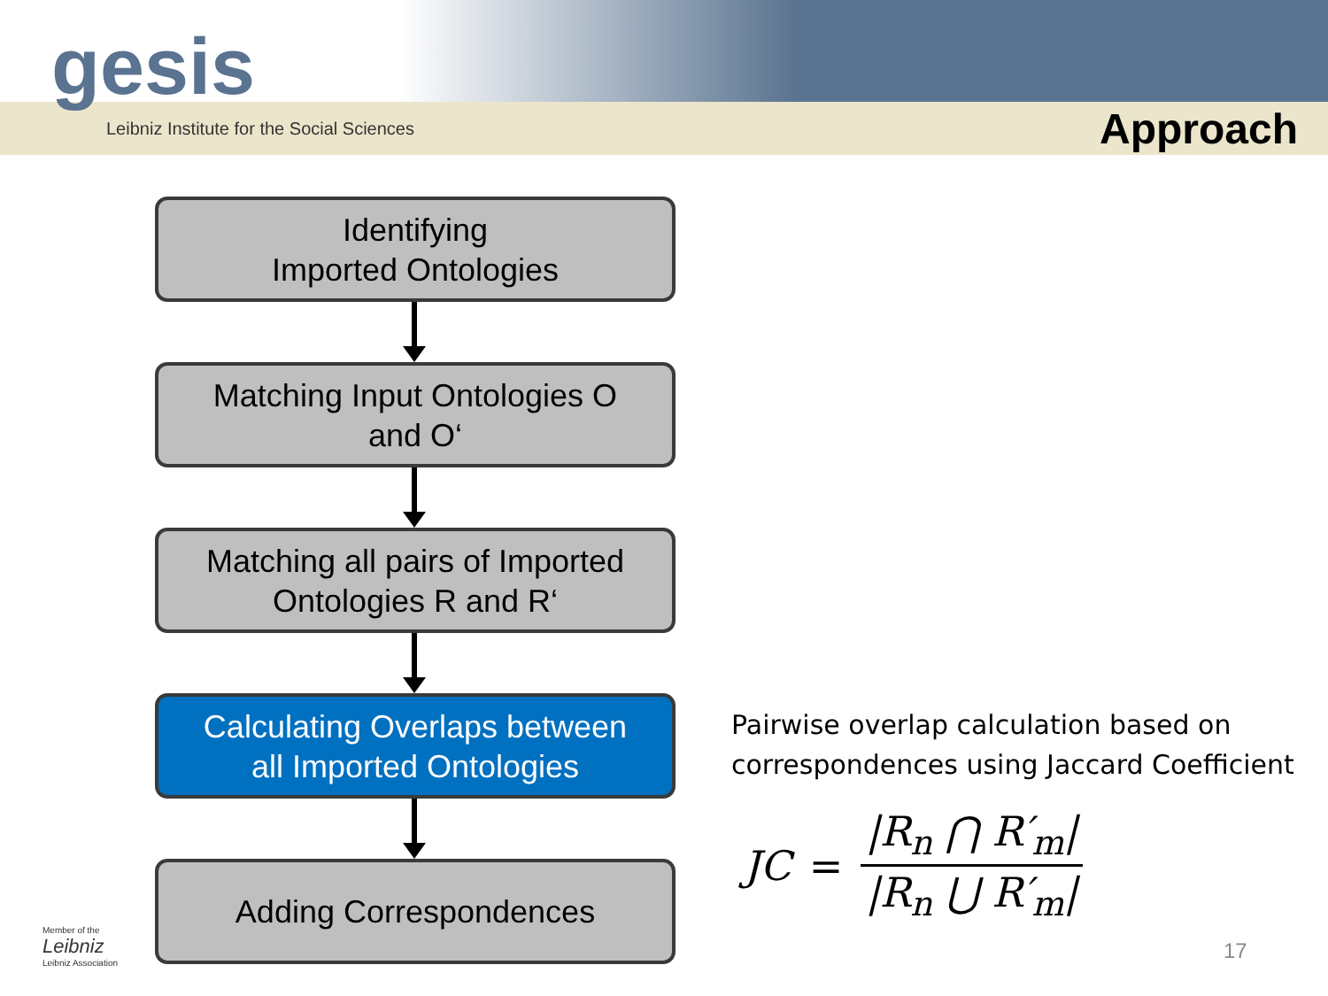gesis
Leibniz Institute for the Social Sciences
Approach
Identifying
Imported Ontologies
Matching Input Ontologies O
and O‘
Matching all pairs of Imported
Ontologies R and R‘
Calculating Overlaps between
all Imported Ontologies
Adding Correspondences
Pairwise overlap calculation based on
correspondences using Jaccard Coefficient
JC = |R<sub>n</sub> ⋂ R′<sub>m</sub>| |R<sub>n</sub> ⋃ R′<sub>m</sub>|
Member of the
Leibniz
Leibniz Association
17